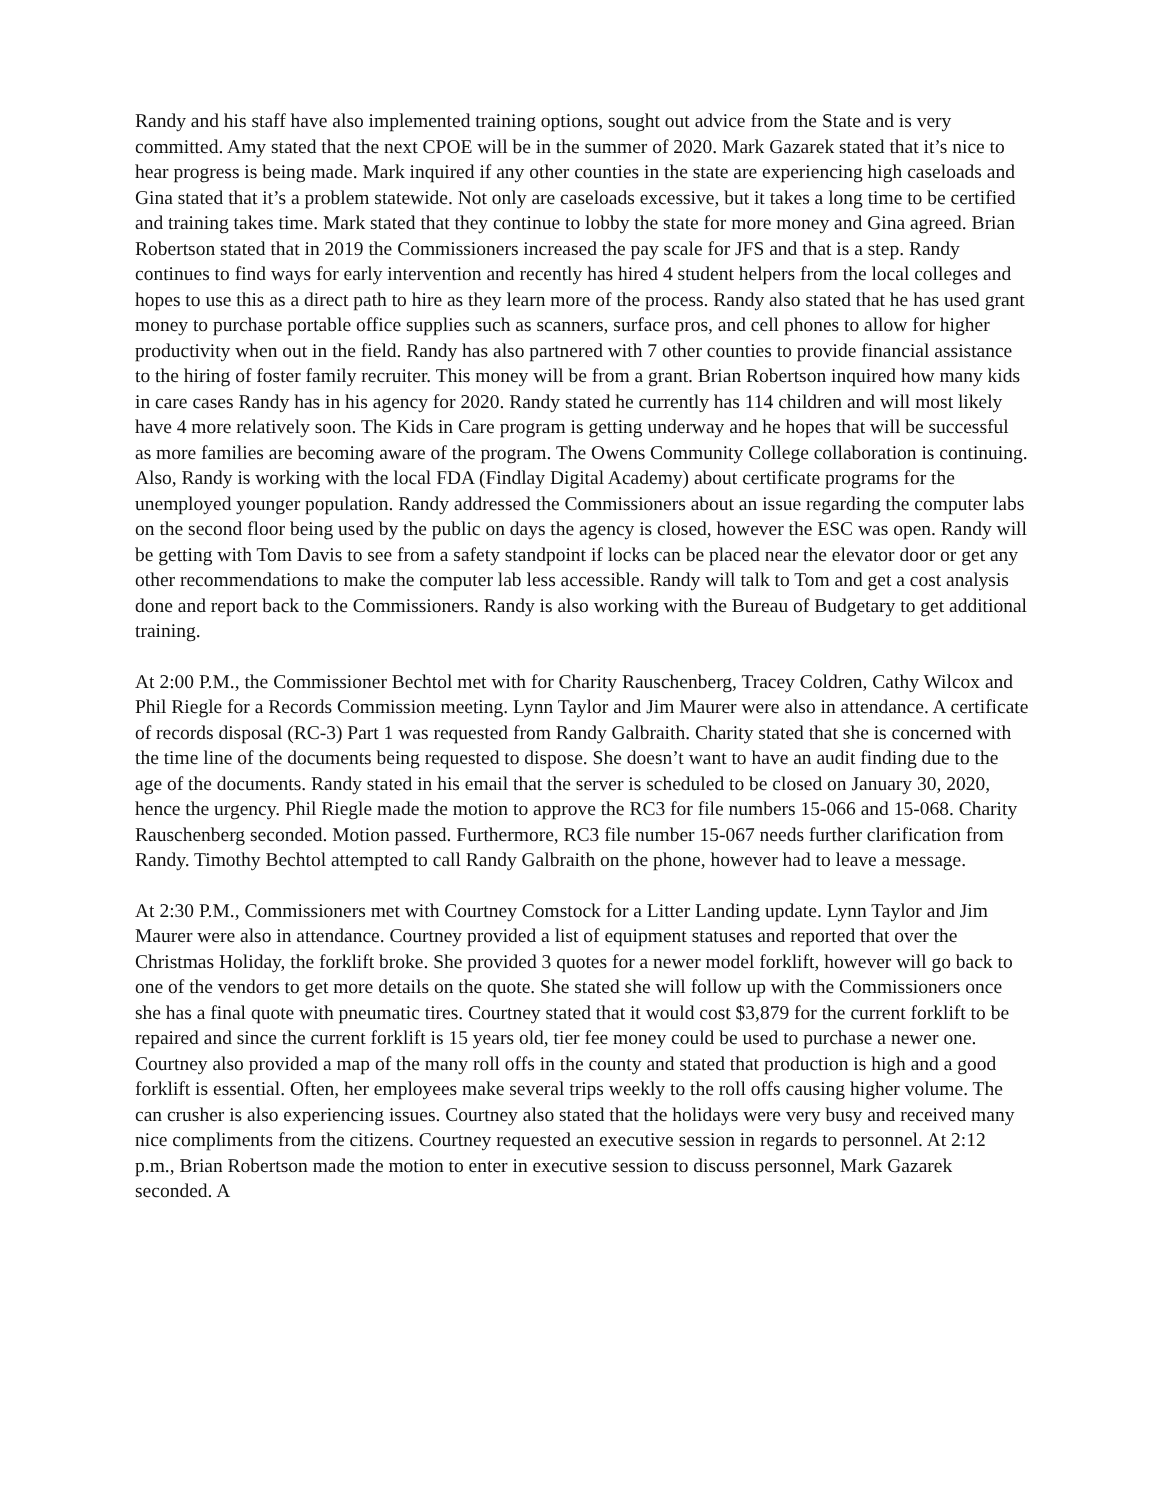Randy and his staff have also implemented training options, sought out advice from the State and is very committed. Amy stated that the next CPOE will be in the summer of 2020. Mark Gazarek stated that it’s nice to hear progress is being made. Mark inquired if any other counties in the state are experiencing high caseloads and Gina stated that it’s a problem statewide. Not only are caseloads excessive, but it takes a long time to be certified and training takes time. Mark stated that they continue to lobby the state for more money and Gina agreed. Brian Robertson stated that in 2019 the Commissioners increased the pay scale for JFS and that is a step. Randy continues to find ways for early intervention and recently has hired 4 student helpers from the local colleges and hopes to use this as a direct path to hire as they learn more of the process. Randy also stated that he has used grant money to purchase portable office supplies such as scanners, surface pros, and cell phones to allow for higher productivity when out in the field. Randy has also partnered with 7 other counties to provide financial assistance to the hiring of foster family recruiter. This money will be from a grant. Brian Robertson inquired how many kids in care cases Randy has in his agency for 2020. Randy stated he currently has 114 children and will most likely have 4 more relatively soon. The Kids in Care program is getting underway and he hopes that will be successful as more families are becoming aware of the program. The Owens Community College collaboration is continuing. Also, Randy is working with the local FDA (Findlay Digital Academy) about certificate programs for the unemployed younger population. Randy addressed the Commissioners about an issue regarding the computer labs on the second floor being used by the public on days the agency is closed, however the ESC was open. Randy will be getting with Tom Davis to see from a safety standpoint if locks can be placed near the elevator door or get any other recommendations to make the computer lab less accessible. Randy will talk to Tom and get a cost analysis done and report back to the Commissioners. Randy is also working with the Bureau of Budgetary to get additional training.
At 2:00 P.M., the Commissioner Bechtol met with for Charity Rauschenberg, Tracey Coldren, Cathy Wilcox and Phil Riegle for a Records Commission meeting. Lynn Taylor and Jim Maurer were also in attendance. A certificate of records disposal (RC-3) Part 1 was requested from Randy Galbraith. Charity stated that she is concerned with the time line of the documents being requested to dispose. She doesn’t want to have an audit finding due to the age of the documents. Randy stated in his email that the server is scheduled to be closed on January 30, 2020, hence the urgency. Phil Riegle made the motion to approve the RC3 for file numbers 15-066 and 15-068. Charity Rauschenberg seconded. Motion passed. Furthermore, RC3 file number 15-067 needs further clarification from Randy. Timothy Bechtol attempted to call Randy Galbraith on the phone, however had to leave a message.
At 2:30 P.M., Commissioners met with Courtney Comstock for a Litter Landing update. Lynn Taylor and Jim Maurer were also in attendance. Courtney provided a list of equipment statuses and reported that over the Christmas Holiday, the forklift broke. She provided 3 quotes for a newer model forklift, however will go back to one of the vendors to get more details on the quote. She stated she will follow up with the Commissioners once she has a final quote with pneumatic tires. Courtney stated that it would cost $3,879 for the current forklift to be repaired and since the current forklift is 15 years old, tier fee money could be used to purchase a newer one. Courtney also provided a map of the many roll offs in the county and stated that production is high and a good forklift is essential. Often, her employees make several trips weekly to the roll offs causing higher volume. The can crusher is also experiencing issues. Courtney also stated that the holidays were very busy and received many nice compliments from the citizens. Courtney requested an executive session in regards to personnel. At 2:12 p.m., Brian Robertson made the motion to enter in executive session to discuss personnel, Mark Gazarek seconded. A